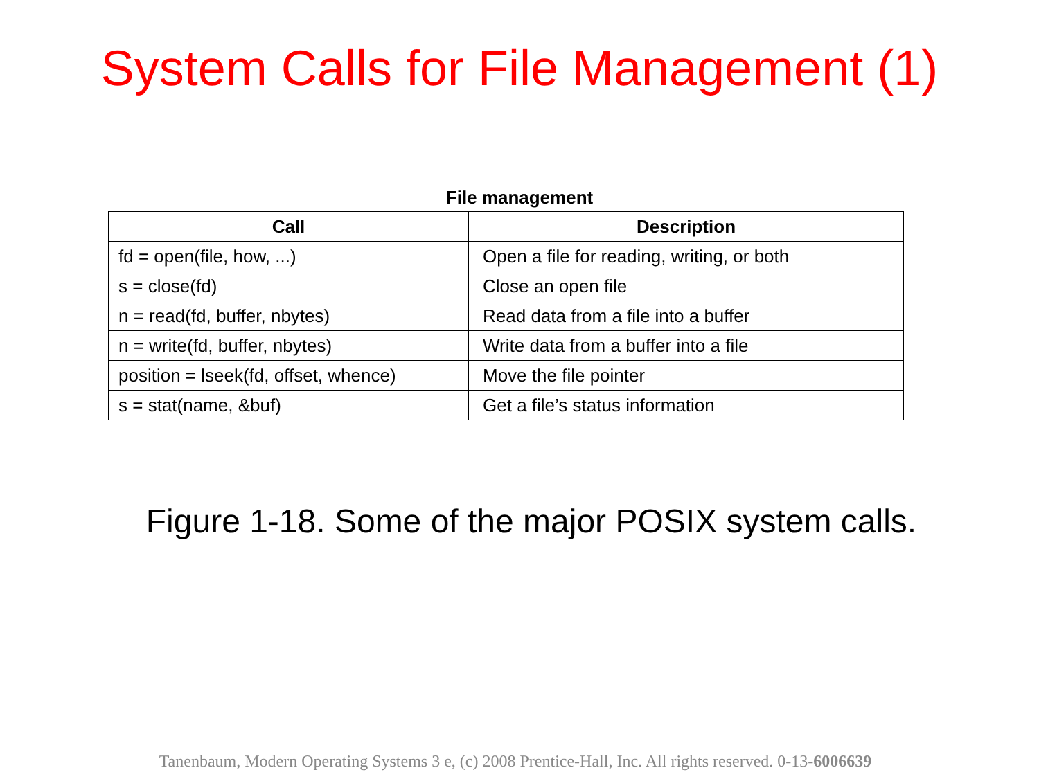System Calls for File Management (1)
File management
| Call | Description |
| --- | --- |
| fd = open(file, how, ...) | Open a file for reading, writing, or both |
| s = close(fd) | Close an open file |
| n = read(fd, buffer, nbytes) | Read data from a file into a buffer |
| n = write(fd, buffer, nbytes) | Write data from a buffer into a file |
| position = lseek(fd, offset, whence) | Move the file pointer |
| s = stat(name, &buf) | Get a file’s status information |
Figure 1-18. Some of the major POSIX system calls.
Tanenbaum, Modern Operating Systems 3 e, (c) 2008 Prentice-Hall, Inc. All rights reserved. 0-13-6006639